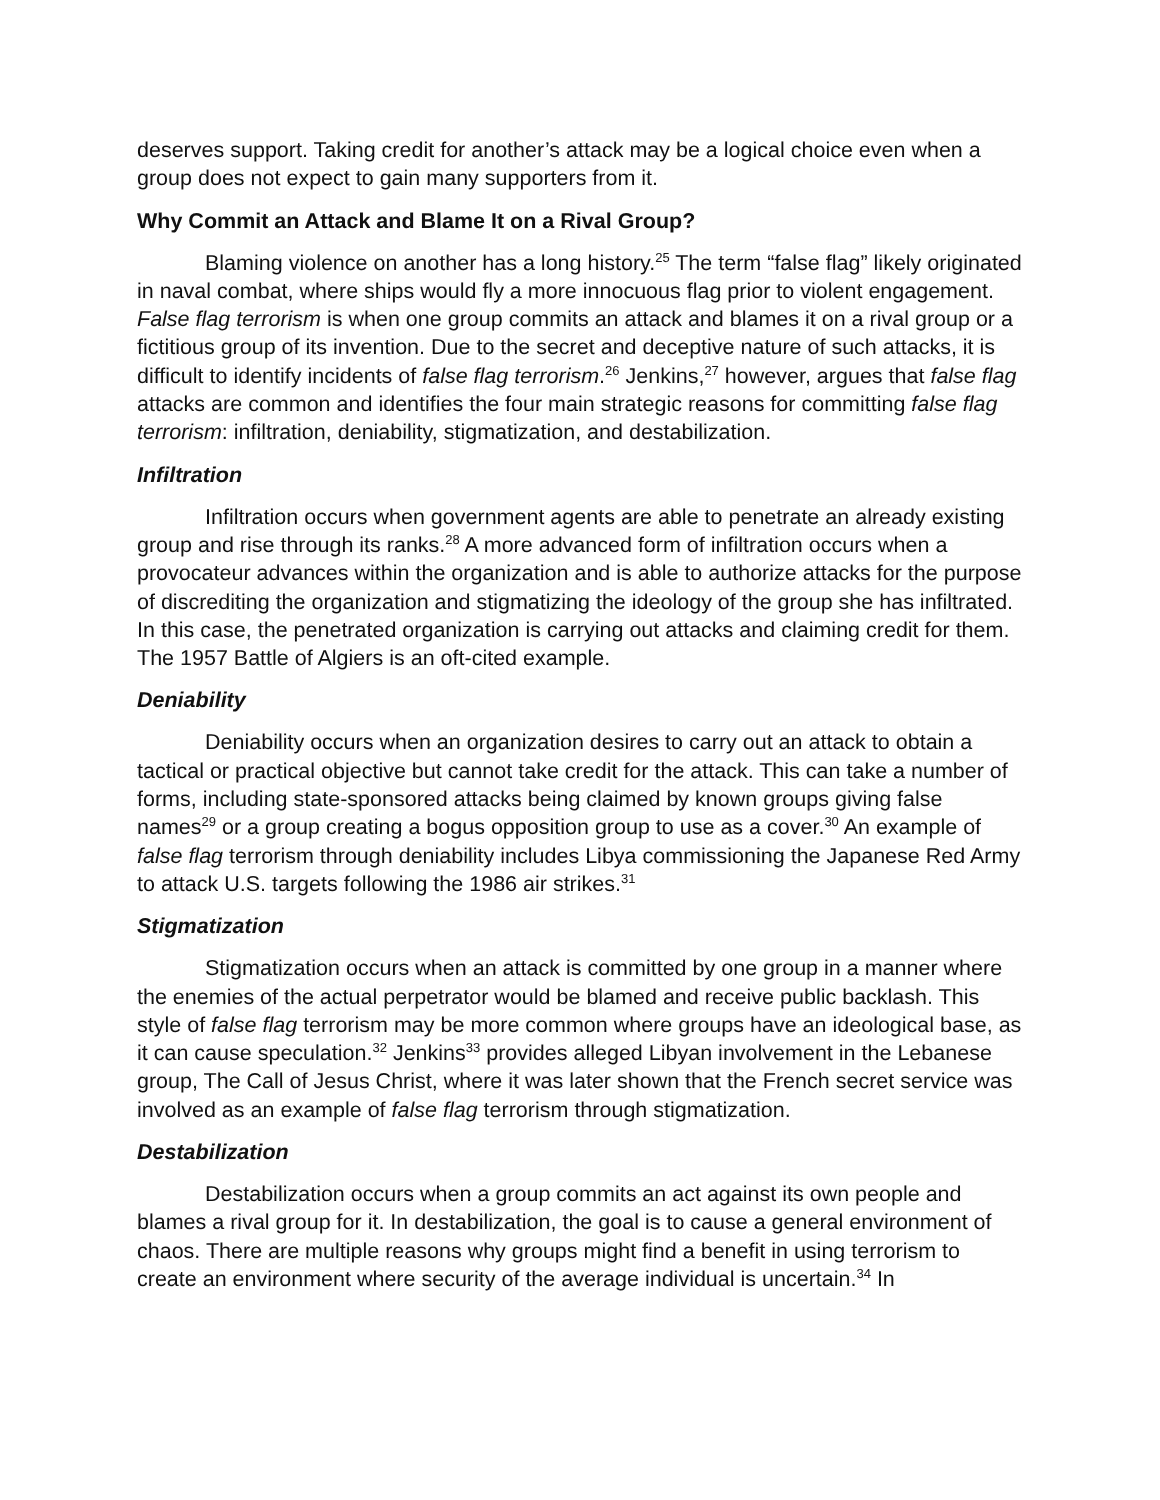deserves support. Taking credit for another’s attack may be a logical choice even when a group does not expect to gain many supporters from it.
Why Commit an Attack and Blame It on a Rival Group?
Blaming violence on another has a long history.<sup>25</sup> The term “false flag” likely originated in naval combat, where ships would fly a more innocuous flag prior to violent engagement. False flag terrorism is when one group commits an attack and blames it on a rival group or a fictitious group of its invention. Due to the secret and deceptive nature of such attacks, it is difficult to identify incidents of false flag terrorism.<sup>26</sup> Jenkins,<sup>27</sup> however, argues that false flag attacks are common and identifies the four main strategic reasons for committing false flag terrorism: infiltration, deniability, stigmatization, and destabilization.
Infiltration
Infiltration occurs when government agents are able to penetrate an already existing group and rise through its ranks.<sup>28</sup> A more advanced form of infiltration occurs when a provocateur advances within the organization and is able to authorize attacks for the purpose of discrediting the organization and stigmatizing the ideology of the group she has infiltrated. In this case, the penetrated organization is carrying out attacks and claiming credit for them. The 1957 Battle of Algiers is an oft-cited example.
Deniability
Deniability occurs when an organization desires to carry out an attack to obtain a tactical or practical objective but cannot take credit for the attack. This can take a number of forms, including state-sponsored attacks being claimed by known groups giving false names<sup>29</sup> or a group creating a bogus opposition group to use as a cover.<sup>30</sup> An example of false flag terrorism through deniability includes Libya commissioning the Japanese Red Army to attack U.S. targets following the 1986 air strikes.<sup>31</sup>
Stigmatization
Stigmatization occurs when an attack is committed by one group in a manner where the enemies of the actual perpetrator would be blamed and receive public backlash. This style of false flag terrorism may be more common where groups have an ideological base, as it can cause speculation.<sup>32</sup> Jenkins<sup>33</sup> provides alleged Libyan involvement in the Lebanese group, The Call of Jesus Christ, where it was later shown that the French secret service was involved as an example of false flag terrorism through stigmatization.
Destabilization
Destabilization occurs when a group commits an act against its own people and blames a rival group for it. In destabilization, the goal is to cause a general environment of chaos. There are multiple reasons why groups might find a benefit in using terrorism to create an environment where security of the average individual is uncertain.<sup>34</sup> In